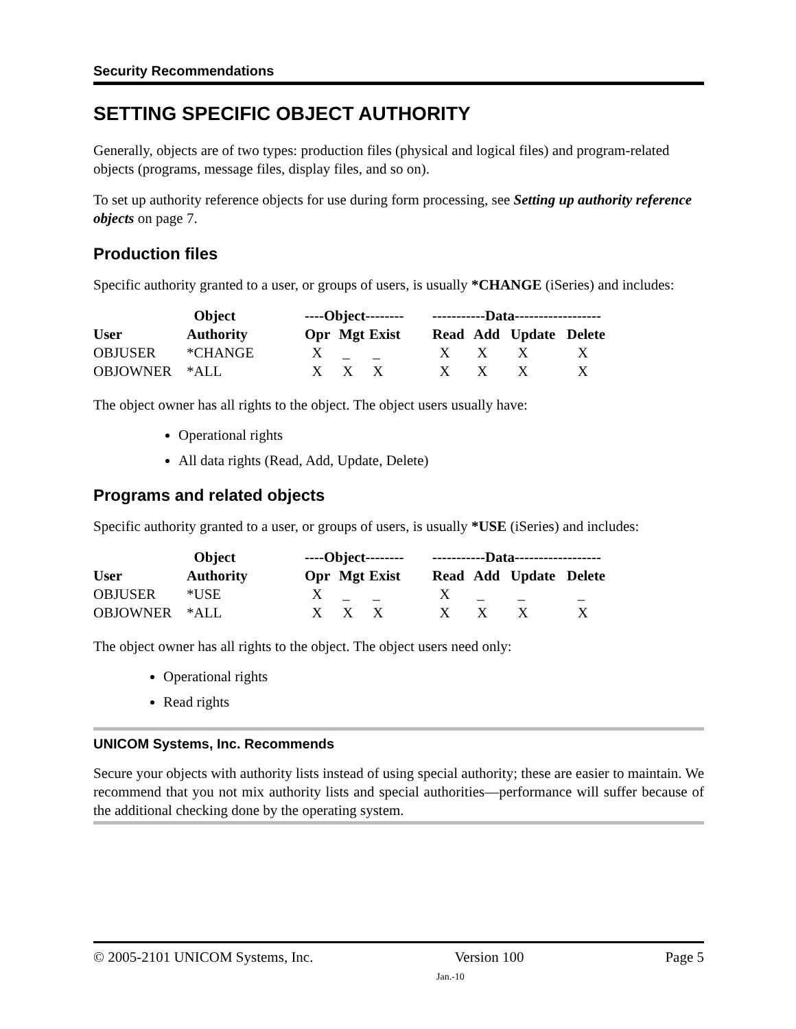Security Recommendations
SETTING SPECIFIC OBJECT AUTHORITY
Generally, objects are of two types: production files (physical and logical files) and program-related objects (programs, message files, display files, and so on).
To set up authority reference objects for use during form processing, see Setting up authority reference objects on page 7.
Production files
Specific authority granted to a user, or groups of users, is usually *CHANGE (iSeries) and includes:
| | Object | ----Object-------- | | | -----------Data------------------ | | | |
| --- | --- | --- | --- | --- | --- | --- | --- | --- |
| User | Authority | Opr | Mgt | Exist | Read | Add | Update | Delete |
| OBJUSER | *CHANGE | X | _ | _ | X | X | X | X |
| OBJOWNER | *ALL | X | X | X | X | X | X | X |
The object owner has all rights to the object. The object users usually have:
Operational rights
All data rights (Read, Add, Update, Delete)
Programs and related objects
Specific authority granted to a user, or groups of users, is usually *USE (iSeries) and includes:
| | Object | ----Object-------- | | | -----------Data------------------ | | | |
| --- | --- | --- | --- | --- | --- | --- | --- | --- |
| User | Authority | Opr | Mgt | Exist | Read | Add | Update | Delete |
| OBJUSER | *USE | X | _ | _ | X | _ | _ | _ |
| OBJOWNER | *ALL | X | X | X | X | X | X | X |
The object owner has all rights to the object. The object users need only:
Operational rights
Read rights
UNICOM Systems, Inc. Recommends
Secure your objects with authority lists instead of using special authority; these are easier to maintain. We recommend that you not mix authority lists and special authorities—performance will suffer because of the additional checking done by the operating system.
© 2005-2101 UNICOM Systems, Inc. Version 100 Page 5
Jan.-10